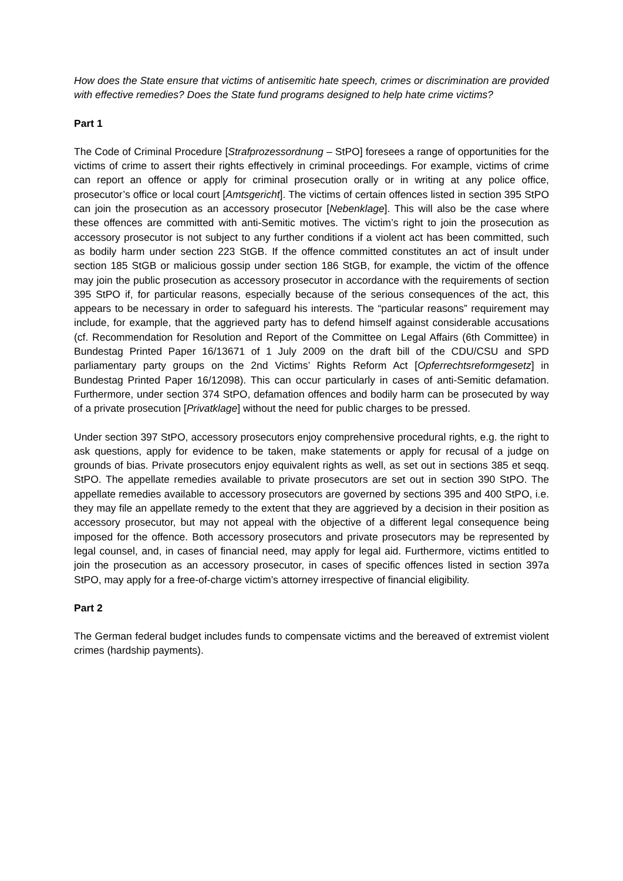How does the State ensure that victims of antisemitic hate speech, crimes or discrimination are provided with effective remedies? Does the State fund programs designed to help hate crime victims?
Part 1
The Code of Criminal Procedure [Strafprozessordnung – StPO] foresees a range of opportunities for the victims of crime to assert their rights effectively in criminal proceedings. For example, victims of crime can report an offence or apply for criminal prosecution orally or in writing at any police office, prosecutor’s office or local court [Amtsgericht]. The victims of certain offences listed in section 395 StPO can join the prosecution as an accessory prosecutor [Nebenklage]. This will also be the case where these offences are committed with anti-Semitic motives. The victim’s right to join the prosecution as accessory prosecutor is not subject to any further conditions if a violent act has been committed, such as bodily harm under section 223 StGB. If the offence committed constitutes an act of insult under section 185 StGB or malicious gossip under section 186 StGB, for example, the victim of the offence may join the public prosecution as accessory prosecutor in accordance with the requirements of section 395 StPO if, for particular reasons, especially because of the serious consequences of the act, this appears to be necessary in order to safeguard his interests. The “particular reasons” requirement may include, for example, that the aggrieved party has to defend himself against considerable accusations (cf. Recommendation for Resolution and Report of the Committee on Legal Affairs (6th Committee) in Bundestag Printed Paper 16/13671 of 1 July 2009 on the draft bill of the CDU/CSU and SPD parliamentary party groups on the 2nd Victims’ Rights Reform Act [Opferrechtsreformgesetz] in Bundestag Printed Paper 16/12098). This can occur particularly in cases of anti-Semitic defamation. Furthermore, under section 374 StPO, defamation offences and bodily harm can be prosecuted by way of a private prosecution [Privatklage] without the need for public charges to be pressed.
Under section 397 StPO, accessory prosecutors enjoy comprehensive procedural rights, e.g. the right to ask questions, apply for evidence to be taken, make statements or apply for recusal of a judge on grounds of bias. Private prosecutors enjoy equivalent rights as well, as set out in sections 385 et seqq. StPO. The appellate remedies available to private prosecutors are set out in section 390 StPO. The appellate remedies available to accessory prosecutors are governed by sections 395 and 400 StPO, i.e. they may file an appellate remedy to the extent that they are aggrieved by a decision in their position as accessory prosecutor, but may not appeal with the objective of a different legal consequence being imposed for the offence. Both accessory prosecutors and private prosecutors may be represented by legal counsel, and, in cases of financial need, may apply for legal aid. Furthermore, victims entitled to join the prosecution as an accessory prosecutor, in cases of specific offences listed in section 397a StPO, may apply for a free-of-charge victim’s attorney irrespective of financial eligibility.
Part 2
The German federal budget includes funds to compensate victims and the bereaved of extremist violent crimes (hardship payments).